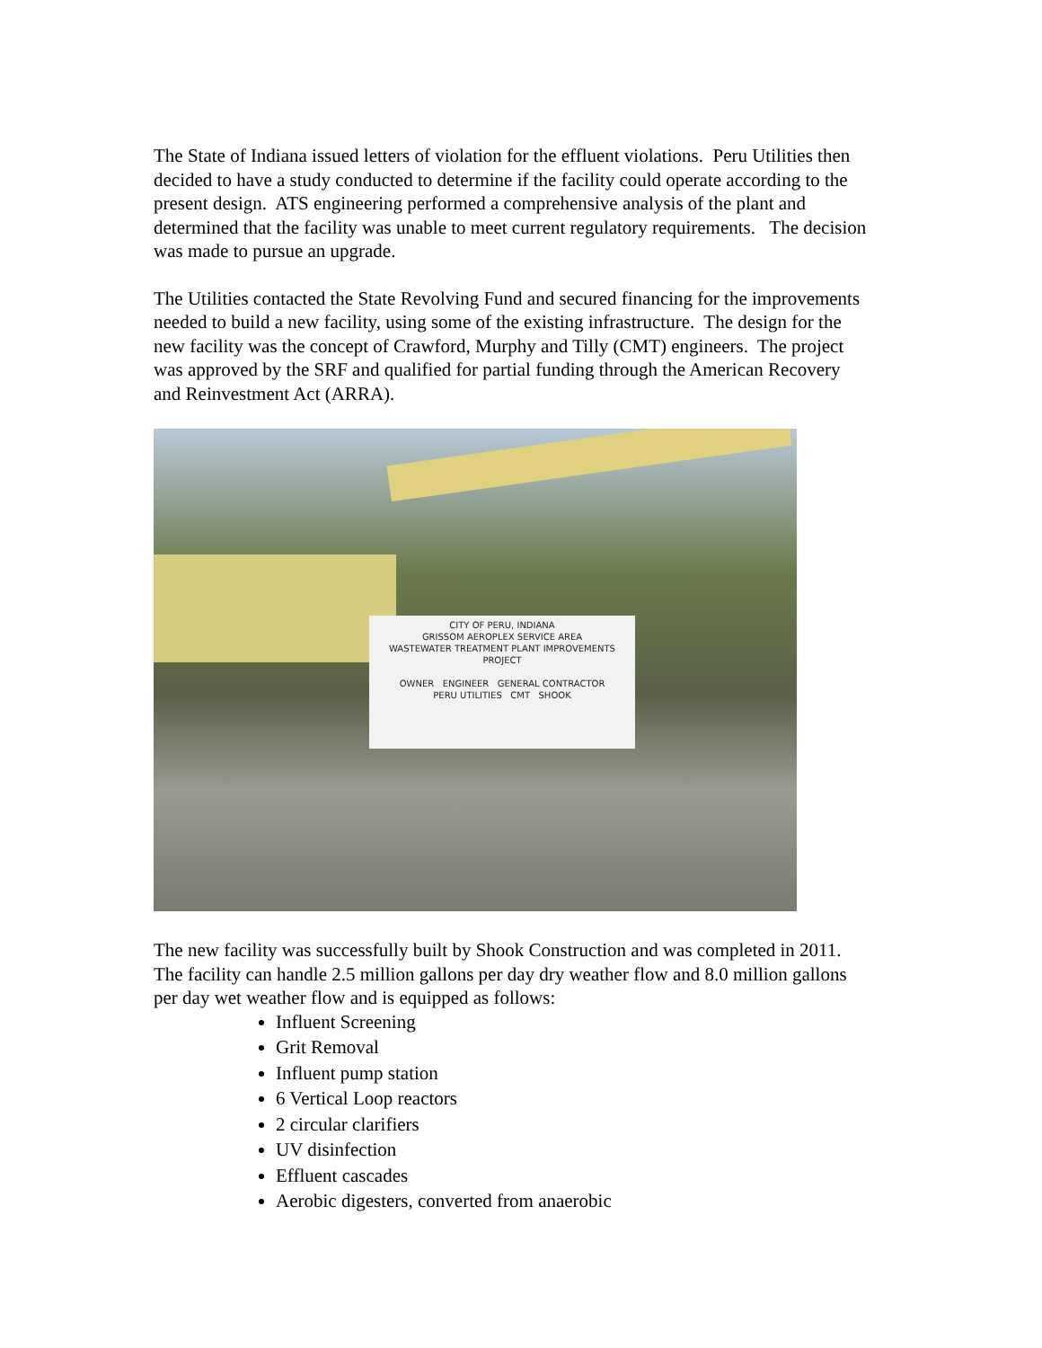The State of Indiana issued letters of violation for the effluent violations. Peru Utilities then decided to have a study conducted to determine if the facility could operate according to the present design. ATS engineering performed a comprehensive analysis of the plant and determined that the facility was unable to meet current regulatory requirements. The decision was made to pursue an upgrade.
The Utilities contacted the State Revolving Fund and secured financing for the improvements needed to build a new facility, using some of the existing infrastructure. The design for the new facility was the concept of Crawford, Murphy and Tilly (CMT) engineers. The project was approved by the SRF and qualified for partial funding through the American Recovery and Reinvestment Act (ARRA).
CITY OF PERU, INDIANA
GRISSOM AEROPLEX SERVICE AREA
WASTEWATER TREATMENT PLANT IMPROVEMENTS PROJECT
OWNER ENGINEER GENERAL CONTRACTOR
PERU UTILITIES CMT SHOOK
The new facility was successfully built by Shook Construction and was completed in 2011. The facility can handle 2.5 million gallons per day dry weather flow and 8.0 million gallons per day wet weather flow and is equipped as follows:
Influent Screening
Grit Removal
Influent pump station
6 Vertical Loop reactors
2 circular clarifiers
UV disinfection
Effluent cascades
Aerobic digesters, converted from anaerobic